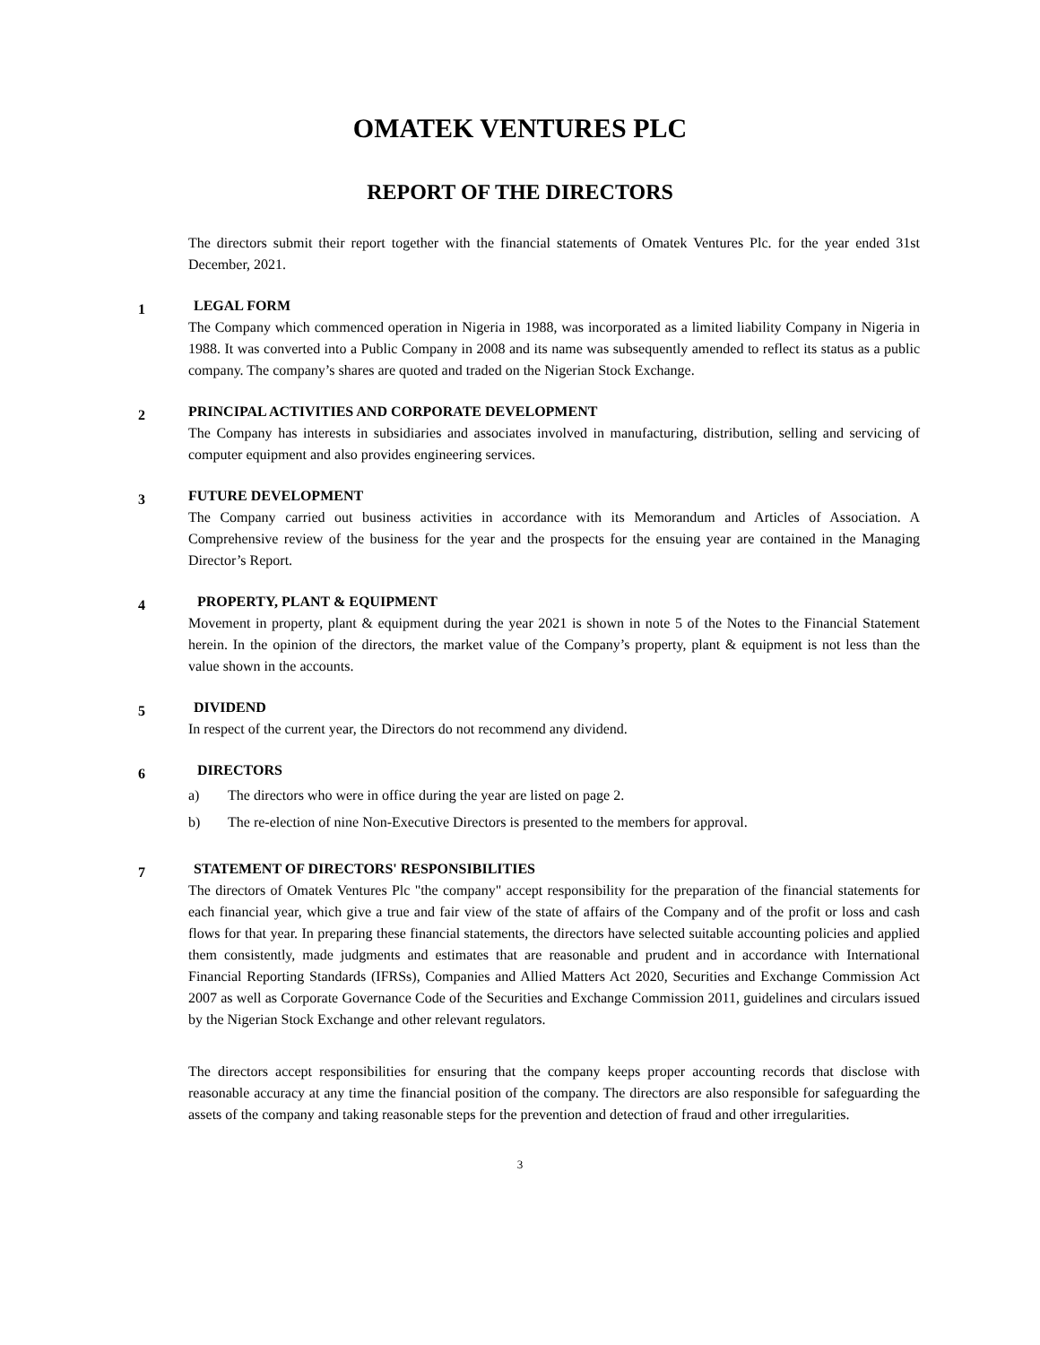OMATEK VENTURES PLC
REPORT OF THE DIRECTORS
The directors submit their report together with the financial statements of Omatek Ventures Plc. for the year ended 31st December, 2021.
1
LEGAL FORM
The Company which commenced operation in Nigeria in 1988, was incorporated as a limited liability Company in Nigeria in 1988. It was converted into a Public Company in 2008 and its name was subsequently amended to reflect its status as a public company. The company’s shares are quoted and traded on the Nigerian Stock Exchange.
2
PRINCIPAL ACTIVITIES AND CORPORATE DEVELOPMENT
The Company has interests in subsidiaries and associates involved in manufacturing, distribution, selling and servicing of computer equipment and also provides engineering services.
3
FUTURE DEVELOPMENT
The Company carried out business activities in accordance with its Memorandum and Articles of Association. A Comprehensive review of the business for the year and the prospects for the ensuing year are contained in the Managing Director’s Report.
4
PROPERTY, PLANT & EQUIPMENT
Movement in property, plant & equipment during the year 2021 is shown in note 5 of the Notes to the Financial Statement herein. In the opinion of the directors, the market value of the Company’s property, plant & equipment is not less than the value shown in the accounts.
5
DIVIDEND
In respect of the current year, the Directors do not recommend any dividend.
6
DIRECTORS
a) The directors who were in office during the year are listed on page 2.
b) The re-election of nine Non-Executive Directors is presented to the members for approval.
7
STATEMENT OF DIRECTORS' RESPONSIBILITIES
The directors of Omatek Ventures Plc "the company" accept responsibility for the preparation of the financial statements for each financial year, which give a true and fair view of the state of affairs of the Company and of the profit or loss and cash flows for that year. In preparing these financial statements, the directors have selected suitable accounting policies and applied them consistently, made judgments and estimates that are reasonable and prudent and in accordance with International Financial Reporting Standards (IFRSs), Companies and Allied Matters Act 2020, Securities and Exchange Commission Act 2007 as well as Corporate Governance Code of the Securities and Exchange Commission 2011, guidelines and circulars issued by the Nigerian Stock Exchange and other relevant regulators.
The directors accept responsibilities for ensuring that the company keeps proper accounting records that disclose with reasonable accuracy at any time the financial position of the company. The directors are also responsible for safeguarding the assets of the company and taking reasonable steps for the prevention and detection of fraud and other irregularities.
3